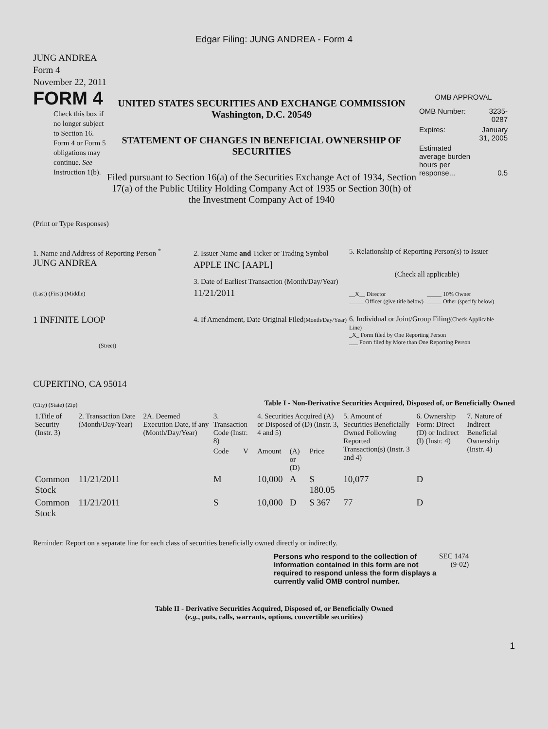Edgar Filing: JUNG ANDREA - Form 4
JUNG ANDREA
Form 4
November 22, 2011
FORM 4
Check this box if no longer subject to Section 16. Form 4 or Form 5 obligations may continue. See Instruction 1(b).
UNITED STATES SECURITIES AND EXCHANGE COMMISSION
Washington, D.C. 20549
STATEMENT OF CHANGES IN BENEFICIAL OWNERSHIP OF SECURITIES
Filed pursuant to Section 16(a) of the Securities Exchange Act of 1934, Section 17(a) of the Public Utility Holding Company Act of 1935 or Section 30(h) of the Investment Company Act of 1940
OMB APPROVAL
| OMB Number: | 3235-0287 |
| Expires: | January 31, 2005 |
| Estimated average burden hours per response... | 0.5 |
(Print or Type Responses)
1. Name and Address of Reporting Person <sup>*</sup>
JUNG ANDREA
(Last) (First) (Middle)
1 INFINITE LOOP
(Street)
CUPERTINO, CA 95014
(City) (State) (Zip)
2. Issuer Name and Ticker or Trading Symbol
APPLE INC [AAPL]
3. Date of Earliest Transaction (Month/Day/Year)
11/21/2011
4. If Amendment, Date Original Filed(Month/Day/Year)
5. Relationship of Reporting Person(s) to Issuer
(Check all applicable)
__X__ Director
_____ Officer (give title below)
_____ 10% Owner
_____ Other (specify below)
6. Individual or Joint/Group Filing(Check Applicable Line)
_X_ Form filed by One Reporting Person
___ Form filed by More than One Reporting Person
Table I - Non-Derivative Securities Acquired, Disposed of, or Beneficially Owned
| 1.Title of Security (Instr. 3) | 2. Transaction Date (Month/Day/Year) | 2A. Deemed Execution Date, if any (Month/Day/Year) | 3. Transaction Code (Instr. 8) | | 4. Securities Acquired (A) or Disposed of (D) (Instr. 3, 4 and 5) | | | 5. Amount of Securities Beneficially Owned Following Reported Transaction(s) (Instr. 3 and 4) | 6. Ownership Form: Direct (D) or Indirect (I) (Instr. 4) | 7. Nature of Indirect Beneficial Ownership (Instr. 4) |
| --- | --- | --- | --- | --- | --- | --- | --- | --- | --- | --- |
| | | | Code | V | Amount | (A) or (D) | Price | | | |
| Common Stock | 11/21/2011 | | M | | 10,000 | A | $ 180.05 | 10,077 | D | |
| Common Stock | 11/21/2011 | | S | | 10,000 | D | $ 367 | 77 | D | |
Reminder: Report on a separate line for each class of securities beneficially owned directly or indirectly.
Persons who respond to the collection of information contained in this form are not required to respond unless the form displays a currently valid OMB control number.
SEC 1474
(9-02)
Table II - Derivative Securities Acquired, Disposed of, or Beneficially Owned
(e.g., puts, calls, warrants, options, convertible securities)
1